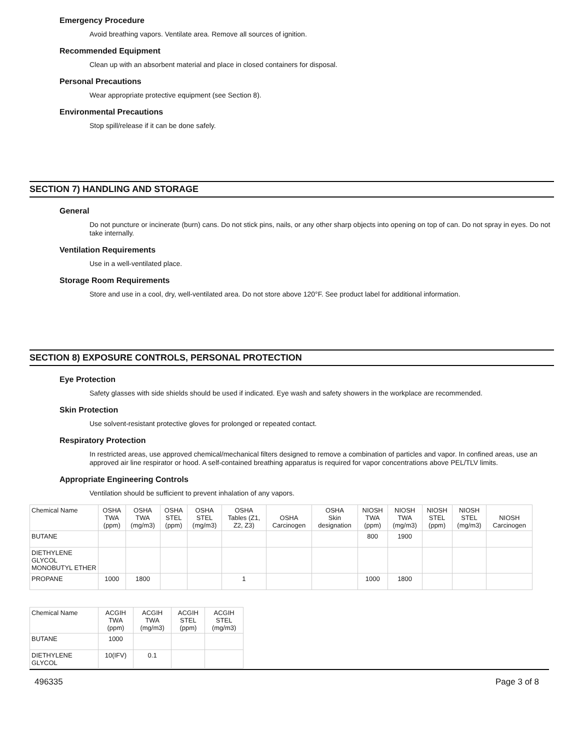Emergency Procedure
Avoid breathing vapors. Ventilate area. Remove all sources of ignition.
Recommended Equipment
Clean up with an absorbent material and place in closed containers for disposal.
Personal Precautions
Wear appropriate protective equipment (see Section 8).
Environmental Precautions
Stop spill/release if it can be done safely.
SECTION 7) HANDLING AND STORAGE
General
Do not puncture or incinerate (burn) cans. Do not stick pins, nails, or any other sharp objects into opening on top of can. Do not spray in eyes. Do not take internally.
Ventilation Requirements
Use in a well-ventilated place.
Storage Room Requirements
Store and use in a cool, dry, well-ventilated area. Do not store above 120°F. See product label for additional information.
SECTION 8) EXPOSURE CONTROLS, PERSONAL PROTECTION
Eye Protection
Safety glasses with side shields should be used if indicated. Eye wash and safety showers in the workplace are recommended.
Skin Protection
Use solvent-resistant protective gloves for prolonged or repeated contact.
Respiratory Protection
In restricted areas, use approved chemical/mechanical filters designed to remove a combination of particles and vapor. In confined areas, use an approved air line respirator or hood. A self-contained breathing apparatus is required for vapor concentrations above PEL/TLV limits.
Appropriate Engineering Controls
Ventilation should be sufficient to prevent inhalation of any vapors.
| Chemical Name | OSHA TWA (ppm) | OSHA TWA (mg/m3) | OSHA STEL (ppm) | OSHA STEL (mg/m3) | OSHA Tables (Z1, Z2, Z3) | OSHA Carcinogen | OSHA Skin designation | NIOSH TWA (ppm) | NIOSH TWA (mg/m3) | NIOSH STEL (ppm) | NIOSH STEL (mg/m3) | NIOSH Carcinogen |
| --- | --- | --- | --- | --- | --- | --- | --- | --- | --- | --- | --- | --- |
| BUTANE | | | | | | | | 800 | 1900 | | | |
| DIETHYLENE GLYCOL MONOBUTYL ETHER | | | | | | | | | | | | |
| PROPANE | 1000 | 1800 | | | 1 | | | 1000 | 1800 | | | |
| Chemical Name | ACGIH TWA (ppm) | ACGIH TWA (mg/m3) | ACGIH STEL (ppm) | ACGIH STEL (mg/m3) |
| --- | --- | --- | --- | --- |
| BUTANE | 1000 | | | |
| DIETHYLENE GLYCOL | 10(IFV) | 0.1 | | |
496335 Page 3 of 8